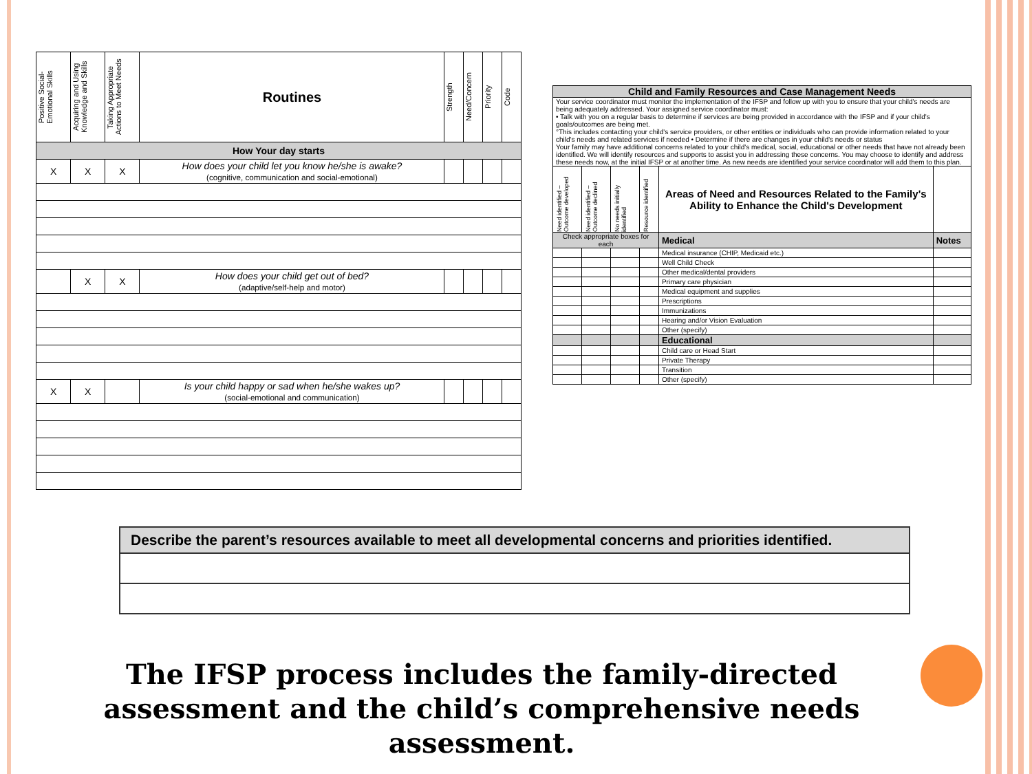| Positive Social-Emotional Skills | Acquiring and Using Knowledge and Skills | Taking Appropriate Actions to Meet Needs | Routines | Strength | Need/Concern | Priority | Code |
| How Your day starts | | | | | | | |
| X | X | X | How does your child let you know he/she is awake? (cognitive, communication and social-emotional) | | | | |
| | X | X | How does your child get out of bed? (adaptive/self-help and motor) | | | | |
| X | X | | Is your child happy or sad when he/she wakes up? (social-emotional and communication) | | | | |
| Child and Family Resources and Case Management Needs | | | | | |
| Your service coordinator must monitor the implementation of the IFSP and follow up with you to ensure that your child's needs are being adequately addressed. Your assigned service coordinator must: • Talk with you on a regular basis to determine if services are being provided in accordance with the IFSP and if your child's goals/outcomes are being met. °This includes contacting your child's service providers, or other entities or individuals who can provide information related to your child's needs and related services if needed • Determine if there are changes in your child's needs or status Your family may have additional concerns related to your child's medical, social, educational or other needs that have not already been identified. We will identify resources and supports to assist you in addressing these concerns. You may choose to identify and address these needs now, at the initial IFSP or at another time. As new needs are identified your service coordinator will add them to this plan. | | | | | |
| Need identified – Outcome developed | Need identified – Outcome declined | No needs initially identified | Resource identified | Areas of Need and Resources Related to the Family's Ability to Enhance the Child's Development | |
| Check appropriate boxes for each | | | | Medical | Notes |
| | | | | Medical insurance (CHIP, Medicaid etc.) | |
| | | | | Well Child Check | |
| | | | | Other medical/dental providers | |
| | | | | Primary care physician | |
| | | | | Medical equipment and supplies | |
| | | | | Prescriptions | |
| | | | | Immunizations | |
| | | | | Hearing and/or Vision Evaluation | |
| | | | | Other (specify) | |
| | | | | Educational | |
| | | | | Child care or Head Start | |
| | | | | Private Therapy | |
| | | | | Transition | |
| | | | | Other (specify) | |
| Describe the parent’s resources available to meet all developmental concerns and priorities identified. |
The IFSP process includes the family-directed assessment and the child’s comprehensive needs assessment.